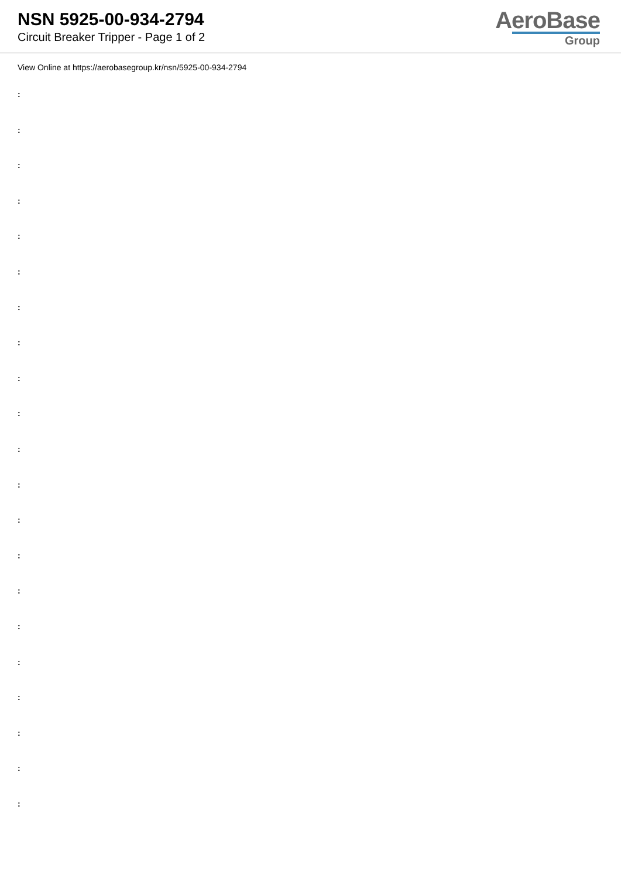NSN 5925-00-934-2794
Circuit Breaker Tripper - Page 1 of 2
AeroBase
Group
View Online at https://aerobasegroup.kr/nsn/5925-00-934-2794
:
:
:
:
:
:
:
:
:
:
:
:
:
:
:
:
:
:
:
:
: